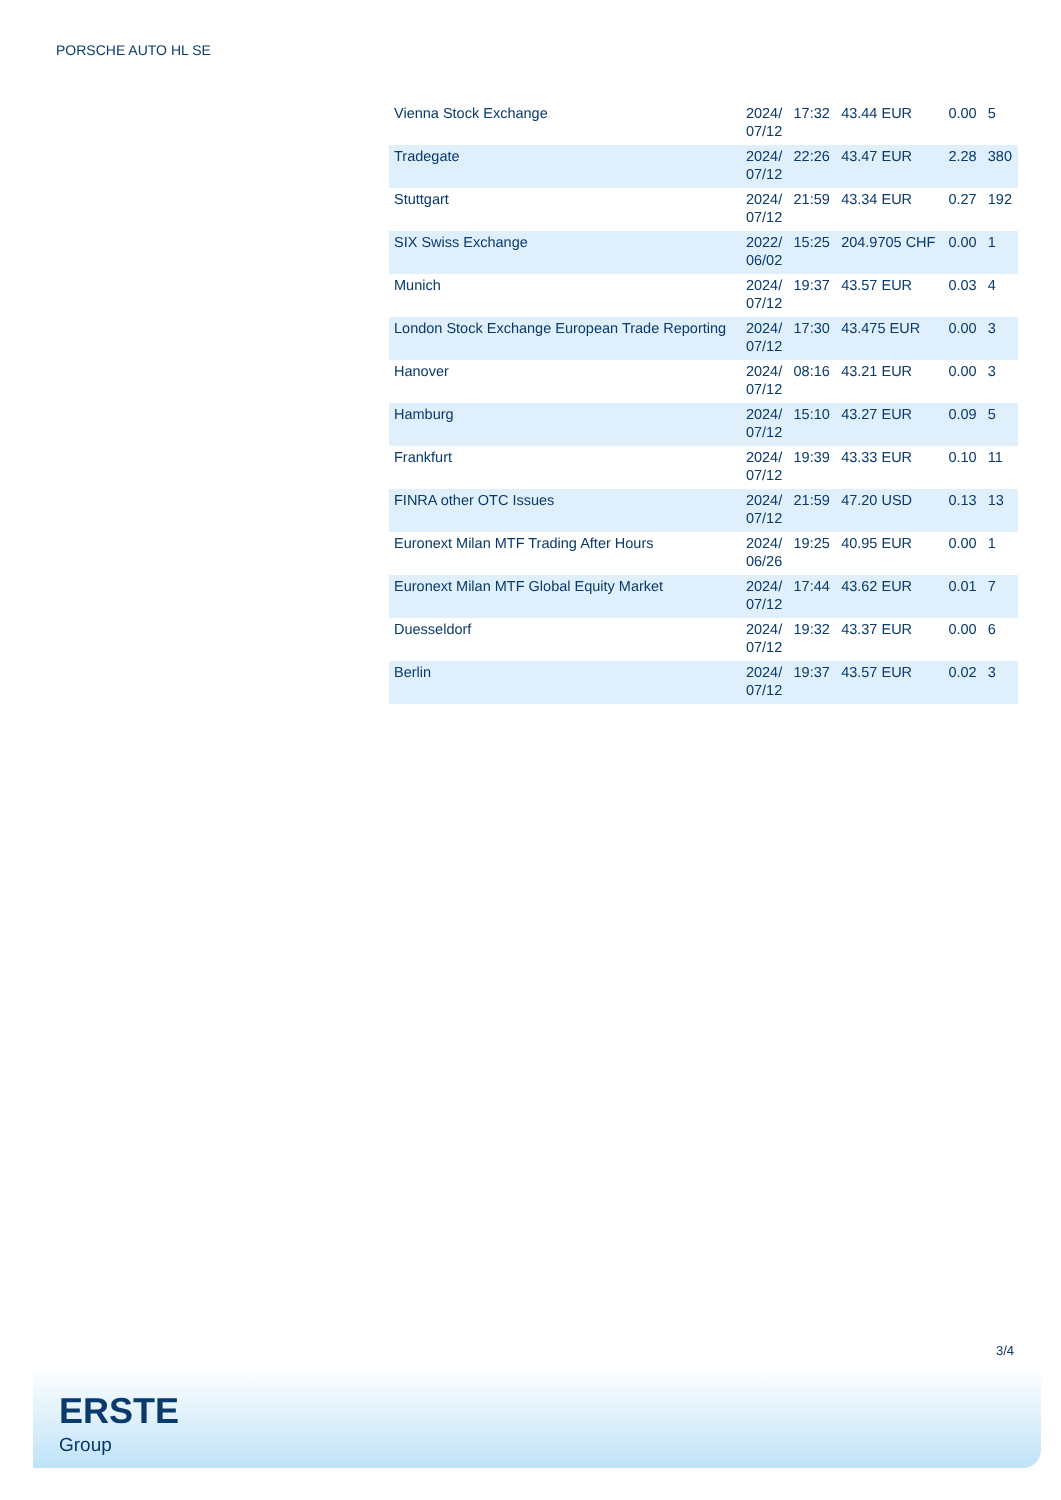PORSCHE AUTO HL SE
| Vienna Stock Exchange | 2024/ 07/12 | 17:32 | 43.44 EUR | 0.00 | 5 |
| Tradegate | 2024/ 07/12 | 22:26 | 43.47 EUR | 2.28 | 380 |
| Stuttgart | 2024/ 07/12 | 21:59 | 43.34 EUR | 0.27 | 192 |
| SIX Swiss Exchange | 2022/ 06/02 | 15:25 | 204.9705 CHF | 0.00 | 1 |
| Munich | 2024/ 07/12 | 19:37 | 43.57 EUR | 0.03 | 4 |
| London Stock Exchange European Trade Reporting | 2024/ 07/12 | 17:30 | 43.475 EUR | 0.00 | 3 |
| Hanover | 2024/ 07/12 | 08:16 | 43.21 EUR | 0.00 | 3 |
| Hamburg | 2024/ 07/12 | 15:10 | 43.27 EUR | 0.09 | 5 |
| Frankfurt | 2024/ 07/12 | 19:39 | 43.33 EUR | 0.10 | 11 |
| FINRA other OTC Issues | 2024/ 07/12 | 21:59 | 47.20 USD | 0.13 | 13 |
| Euronext Milan MTF Trading After Hours | 2024/ 06/26 | 19:25 | 40.95 EUR | 0.00 | 1 |
| Euronext Milan MTF Global Equity Market | 2024/ 07/12 | 17:44 | 43.62 EUR | 0.01 | 7 |
| Duesseldorf | 2024/ 07/12 | 19:32 | 43.37 EUR | 0.00 | 6 |
| Berlin | 2024/ 07/12 | 19:37 | 43.57 EUR | 0.02 | 3 |
3/4
ERSTE
Group